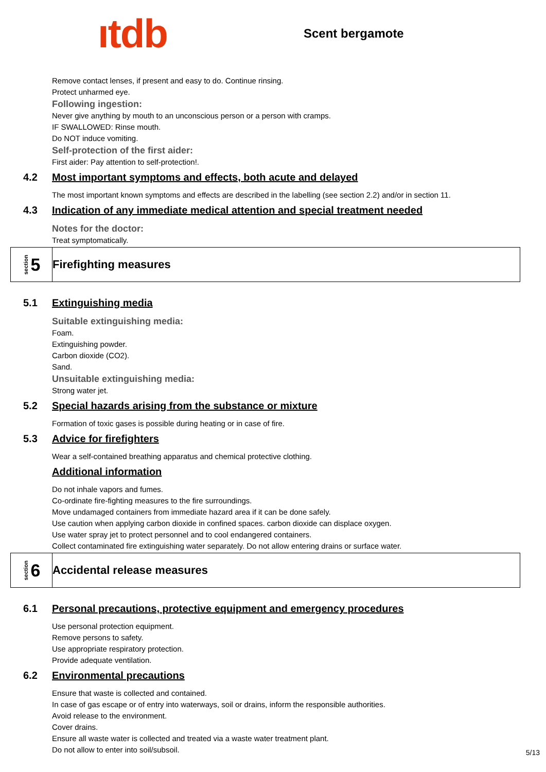ıtdb
Scent bergamote
Remove contact lenses, if present and easy to do. Continue rinsing.
Protect unharmed eye.
Following ingestion:
Never give anything by mouth to an unconscious person or a person with cramps.
IF SWALLOWED: Rinse mouth.
Do NOT induce vomiting.
Self-protection of the first aider:
First aider: Pay attention to self-protection!.
4.2 Most important symptoms and effects, both acute and delayed
The most important known symptoms and effects are described in the labelling (see section 2.2) and/or in section 11.
4.3 Indication of any immediate medical attention and special treatment needed
Notes for the doctor:
Treat symptomatically.
section 5
Firefighting measures
5.1 Extinguishing media
Suitable extinguishing media:
Foam.
Extinguishing powder.
Carbon dioxide (CO2).
Sand.
Unsuitable extinguishing media:
Strong water jet.
5.2 Special hazards arising from the substance or mixture
Formation of toxic gases is possible during heating or in case of fire.
5.3 Advice for firefighters
Wear a self-contained breathing apparatus and chemical protective clothing.
Additional information
Do not inhale vapors and fumes.
Co-ordinate fire-fighting measures to the fire surroundings.
Move undamaged containers from immediate hazard area if it can be done safely.
Use caution when applying carbon dioxide in confined spaces. carbon dioxide can displace oxygen.
Use water spray jet to protect personnel and to cool endangered containers.
Collect contaminated fire extinguishing water separately. Do not allow entering drains or surface water.
section 6
Accidental release measures
6.1 Personal precautions, protective equipment and emergency procedures
Use personal protection equipment.
Remove persons to safety.
Use appropriate respiratory protection.
Provide adequate ventilation.
6.2 Environmental precautions
Ensure that waste is collected and contained.
In case of gas escape or of entry into waterways, soil or drains, inform the responsible authorities.
Avoid release to the environment.
Cover drains.
Ensure all waste water is collected and treated via a waste water treatment plant.
Do not allow to enter into soil/subsoil.
5/13